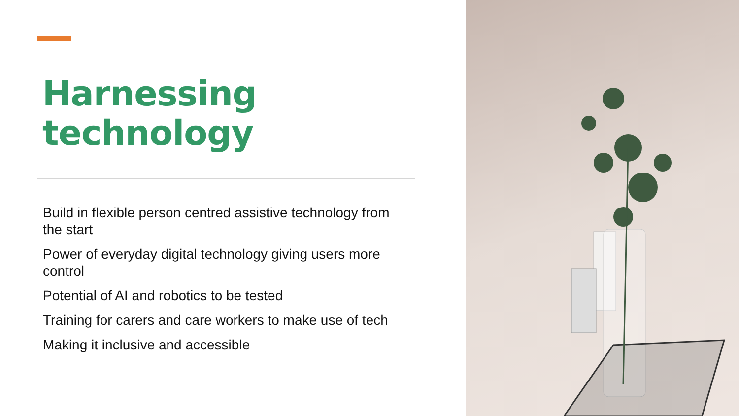Harnessing
technology
Build in flexible person centred assistive technology from the start
Power of everyday digital technology giving users more control
Potential of AI and robotics to be tested
Training for carers and care workers to make use of tech
Making it inclusive and accessible